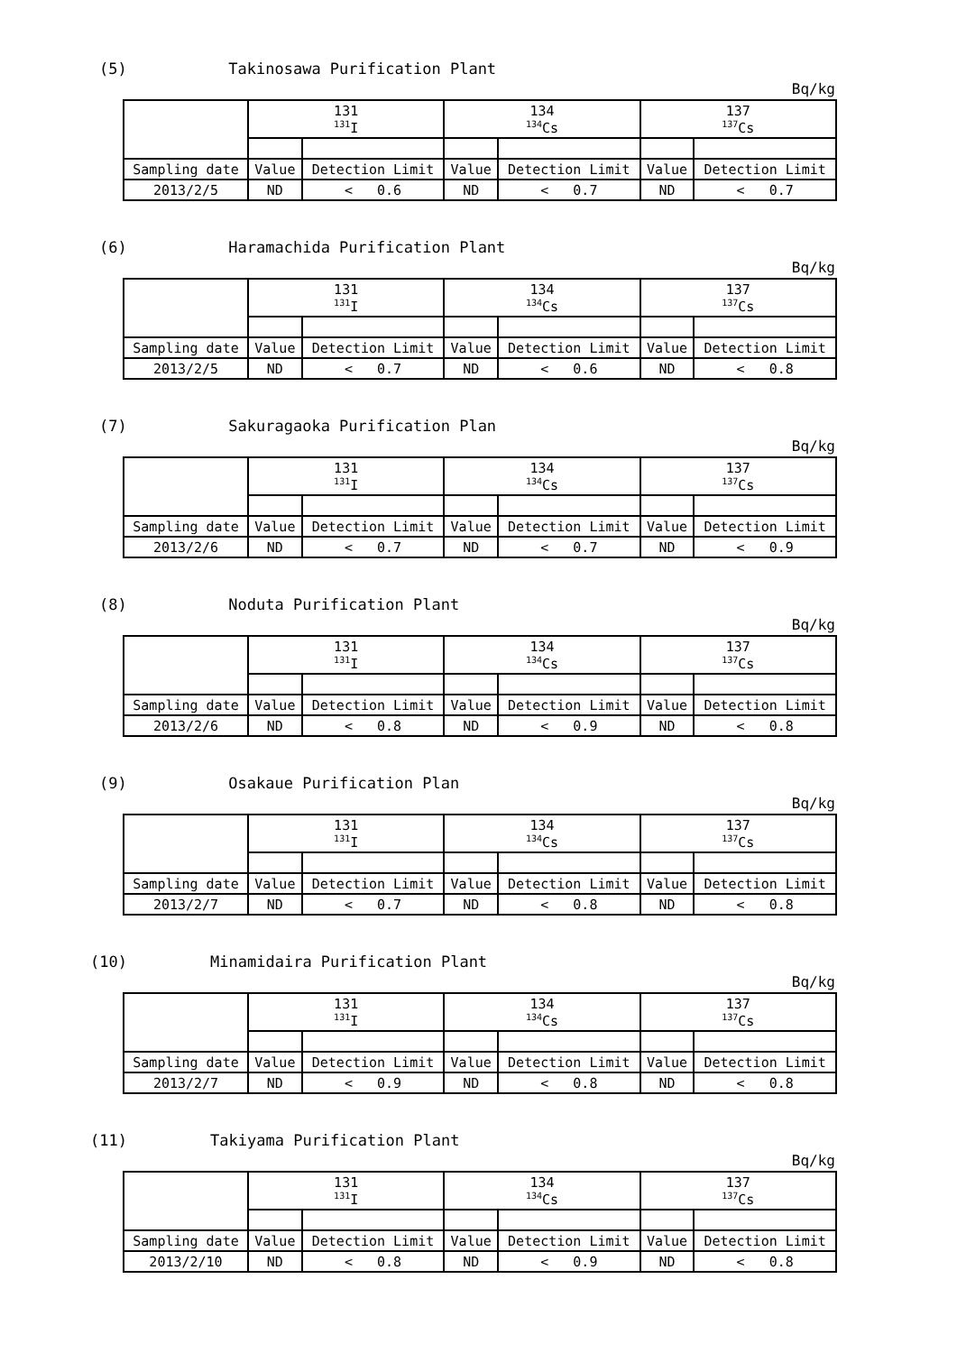(5) Takinosawa Purification Plant
Bq/kg
| | 131 <sup>131</sup>I | | 134 <sup>134</sup>Cs | | 137 <sup>137</sup>Cs | |
| --- | --- | --- | --- | --- | --- | --- |
| Sampling date | Value | Detection Limit | Value | Detection Limit | Value | Detection Limit |
| 2013/2/5 | ND | < 0.6 | ND | < 0.7 | ND | < 0.7 |
(6) Haramachida Purification Plant
Bq/kg
| | 131 <sup>131</sup>I | | 134 <sup>134</sup>Cs | | 137 <sup>137</sup>Cs | |
| --- | --- | --- | --- | --- | --- | --- |
| Sampling date | Value | Detection Limit | Value | Detection Limit | Value | Detection Limit |
| 2013/2/5 | ND | < 0.7 | ND | < 0.6 | ND | < 0.8 |
(7) Sakuragaoka Purification Plan
Bq/kg
| | 131 <sup>131</sup>I | | 134 <sup>134</sup>Cs | | 137 <sup>137</sup>Cs | |
| --- | --- | --- | --- | --- | --- | --- |
| Sampling date | Value | Detection Limit | Value | Detection Limit | Value | Detection Limit |
| 2013/2/6 | ND | < 0.7 | ND | < 0.7 | ND | < 0.9 |
(8) Noduta Purification Plant
Bq/kg
| | 131 <sup>131</sup>I | | 134 <sup>134</sup>Cs | | 137 <sup>137</sup>Cs | |
| --- | --- | --- | --- | --- | --- | --- |
| Sampling date | Value | Detection Limit | Value | Detection Limit | Value | Detection Limit |
| 2013/2/6 | ND | < 0.8 | ND | < 0.9 | ND | < 0.8 |
(9) Osakaue Purification Plan
Bq/kg
| | 131 <sup>131</sup>I | | 134 <sup>134</sup>Cs | | 137 <sup>137</sup>Cs | |
| --- | --- | --- | --- | --- | --- | --- |
| Sampling date | Value | Detection Limit | Value | Detection Limit | Value | Detection Limit |
| 2013/2/7 | ND | < 0.7 | ND | < 0.8 | ND | < 0.8 |
(10) Minamidaira Purification Plant
Bq/kg
| | 131 <sup>131</sup>I | | 134 <sup>134</sup>Cs | | 137 <sup>137</sup>Cs | |
| --- | --- | --- | --- | --- | --- | --- |
| Sampling date | Value | Detection Limit | Value | Detection Limit | Value | Detection Limit |
| 2013/2/7 | ND | < 0.9 | ND | < 0.8 | ND | < 0.8 |
(11) Takiyama Purification Plant
Bq/kg
| | 131 <sup>131</sup>I | | 134 <sup>134</sup>Cs | | 137 <sup>137</sup>Cs | |
| --- | --- | --- | --- | --- | --- | --- |
| Sampling date | Value | Detection Limit | Value | Detection Limit | Value | Detection Limit |
| 2013/2/10 | ND | < 0.8 | ND | < 0.9 | ND | < 0.8 |